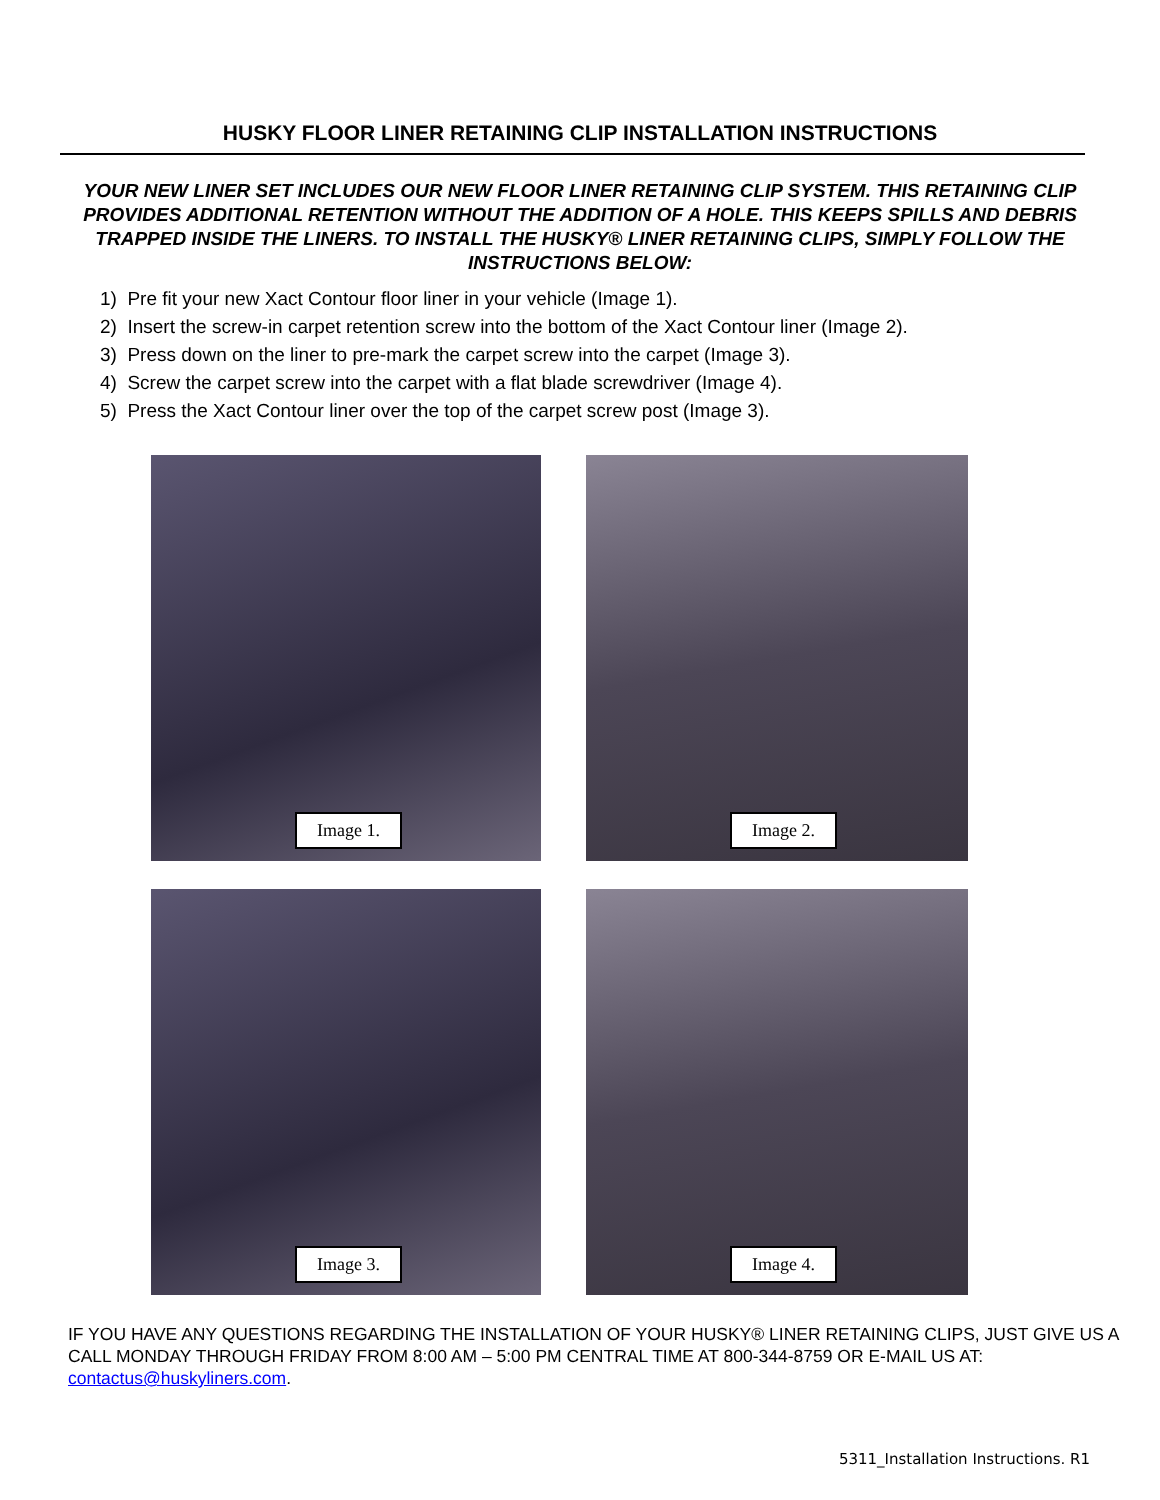HUSKY FLOOR LINER RETAINING CLIP INSTALLATION INSTRUCTIONS
YOUR NEW LINER SET INCLUDES OUR NEW FLOOR LINER RETAINING CLIP SYSTEM. THIS RETAINING CLIP PROVIDES ADDITIONAL RETENTION WITHOUT THE ADDITION OF A HOLE. THIS KEEPS SPILLS AND DEBRIS TRAPPED INSIDE THE LINERS. TO INSTALL THE HUSKY® LINER RETAINING CLIPS, SIMPLY FOLLOW THE INSTRUCTIONS BELOW:
1) Pre fit your new Xact Contour floor liner in your vehicle (Image 1).
2) Insert the screw-in carpet retention screw into the bottom of the Xact Contour liner (Image 2).
3) Press down on the liner to pre-mark the carpet screw into the carpet (Image 3).
4) Screw the carpet screw into the carpet with a flat blade screwdriver (Image 4).
5) Press the Xact Contour liner over the top of the carpet screw post (Image 3).
Image 1.
Image 2.
Image 3.
Image 4.
IF YOU HAVE ANY QUESTIONS REGARDING THE INSTALLATION OF YOUR HUSKY® LINER RETAINING CLIPS, JUST GIVE US A CALL MONDAY THROUGH FRIDAY FROM 8:00 AM – 5:00 PM CENTRAL TIME AT 800-344-8759 OR E-MAIL US AT: contactus@huskyliners.com.
5311_Installation Instructions. R1